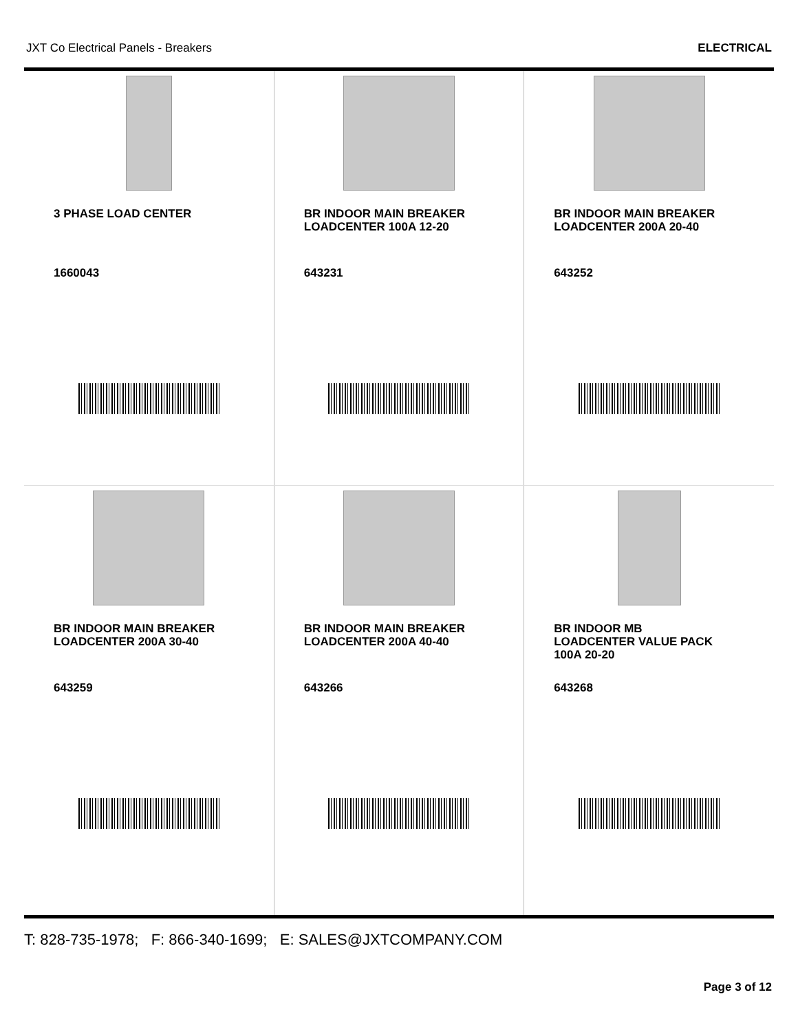JXT Co Electrical Panels - Breakers ELECTRICAL
| 3 PHASE LOAD CENTER 1660043 | BR INDOOR MAIN BREAKER LOADCENTER 100A 12-20 643231 | BR INDOOR MAIN BREAKER LOADCENTER 200A 20-40 643252 |
| BR INDOOR MAIN BREAKER LOADCENTER 200A 30-40 643259 | BR INDOOR MAIN BREAKER LOADCENTER 200A 40-40 643266 | BR INDOOR MB LOADCENTER VALUE PACK 100A 20-20 643268 |
T: 828-735-1978; F: 866-340-1699; E: SALES@JXTCOMPANY.COM
Page 3 of 12